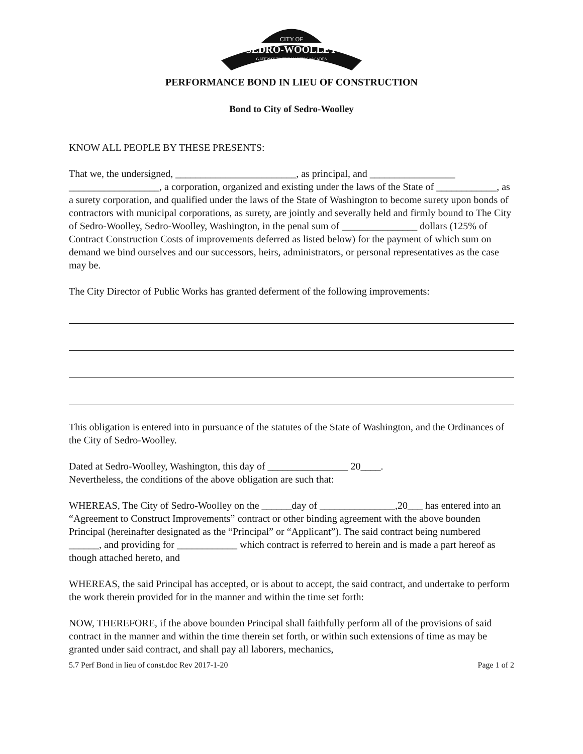CITY OF
SEDRO-WOOLLEY
GATEWAY TO THE NORTH CASCADES
PERFORMANCE BOND IN LIEU OF CONSTRUCTION
Bond to City of Sedro-Woolley
KNOW ALL PEOPLE BY THESE PRESENTS:
That we, the undersigned, ________________________, as principal, and _________________ __________________, a corporation, organized and existing under the laws of the State of ____________, as a surety corporation, and qualified under the laws of the State of Washington to become surety upon bonds of contractors with municipal corporations, as surety, are jointly and severally held and firmly bound to The City of Sedro-Woolley, Sedro-Woolley, Washington, in the penal sum of _______________ dollars (125% of Contract Construction Costs of improvements deferred as listed below) for the payment of which sum on demand we bind ourselves and our successors, heirs, administrators, or personal representatives as the case may be.
The City Director of Public Works has granted deferment of the following improvements:
This obligation is entered into in pursuance of the statutes of the State of Washington, and the Ordinances of the City of Sedro-Woolley.
Dated at Sedro-Woolley, Washington, this day of ________________ 20____.
Nevertheless, the conditions of the above obligation are such that:
WHEREAS, The City of Sedro-Woolley on the ______day of _______________,20___ has entered into an “Agreement to Construct Improvements” contract or other binding agreement with the above bounden Principal (hereinafter designated as the “Principal” or “Applicant”). The said contract being numbered ______, and providing for ____________ which contract is referred to herein and is made a part hereof as though attached hereto, and
WHEREAS, the said Principal has accepted, or is about to accept, the said contract, and undertake to perform the work therein provided for in the manner and within the time set forth:
NOW, THEREFORE, if the above bounden Principal shall faithfully perform all of the provisions of said contract in the manner and within the time therein set forth, or within such extensions of time as may be granted under said contract, and shall pay all laborers, mechanics,
5.7 Perf Bond in lieu of const.doc Rev 2017-1-20 Page 1 of 2